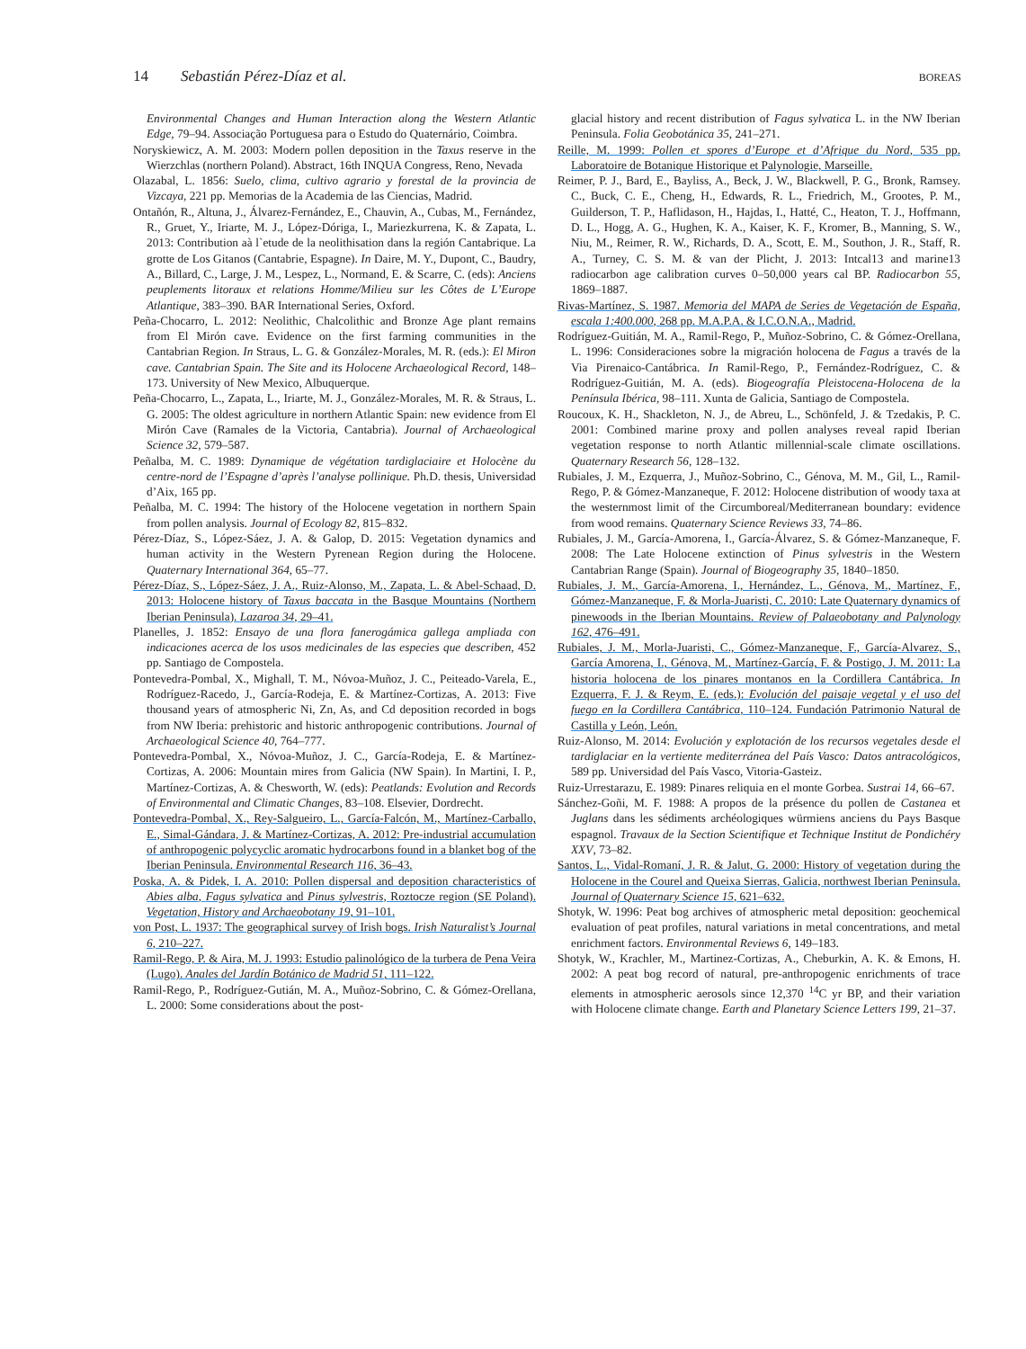14 Sebastián Pérez-Díaz et al. BOREAS
Environmental Changes and Human Interaction along the Western Atlantic Edge, 79–94. Associação Portuguesa para o Estudo do Quaternário, Coimbra.
Noryskiewicz, A. M. 2003: Modern pollen deposition in the Taxus reserve in the Wierzchlas (northern Poland). Abstract, 16th INQUA Congress, Reno, Nevada
Olazabal, L. 1856: Suelo, clima, cultivo agrario y forestal de la provincia de Vizcaya, 221 pp. Memorias de la Academia de las Ciencias, Madrid.
Ontañón, R., Altuna, J., Álvarez-Fernández, E., Chauvin, A., Cubas, M., Fernández, R., Gruet, Y., Iriarte, M. J., López-Dóriga, I., Mariezkurrena, K. & Zapata, L. 2013: Contribution aà l`etude de la neolithisation dans la región Cantabrique. La grotte de Los Gitanos (Cantabrie, Espagne). In Daire, M. Y., Dupont, C., Baudry, A., Billard, C., Large, J. M., Lespez, L., Normand, E. & Scarre, C. (eds): Anciens peuplements litoraux et relations Homme/Milieu sur les Côtes de L’Europe Atlantique, 383–390. BAR International Series, Oxford.
Peña-Chocarro, L. 2012: Neolithic, Chalcolithic and Bronze Age plant remains from El Mirón cave. Evidence on the first farming communities in the Cantabrian Region. In Straus, L. G. & González-Morales, M. R. (eds.): El Miron cave. Cantabrian Spain. The Site and its Holocene Archaeological Record, 148–173. University of New Mexico, Albuquerque.
Peña-Chocarro, L., Zapata, L., Iriarte, M. J., González-Morales, M. R. & Straus, L. G. 2005: The oldest agriculture in northern Atlantic Spain: new evidence from El Mirón Cave (Ramales de la Victoria, Cantabria). Journal of Archaeological Science 32, 579–587.
Peñalba, M. C. 1989: Dynamique de végétation tardiglaciaire et Holocène du centre-nord de l’Espagne d’après l’analyse pollinique. Ph.D. thesis, Universidad d’Aix, 165 pp.
Peñalba, M. C. 1994: The history of the Holocene vegetation in northern Spain from pollen analysis. Journal of Ecology 82, 815–832.
Pérez-Díaz, S., López-Sáez, J. A. & Galop, D. 2015: Vegetation dynamics and human activity in the Western Pyrenean Region during the Holocene. Quaternary International 364, 65–77.
Pérez-Díaz, S., López-Sáez, J. A., Ruiz-Alonso, M., Zapata, L. & Abel-Schaad, D. 2013: Holocene history of Taxus baccata in the Basque Mountains (Northern Iberian Peninsula). Lazaroa 34, 29–41.
Planelles, J. 1852: Ensayo de una flora fanerogámica gallega ampliada con indicaciones acerca de los usos medicinales de las especies que describen, 452 pp. Santiago de Compostela.
Pontevedra-Pombal, X., Mighall, T. M., Nóvoa-Muñoz, J. C., Peiteado-Varela, E., Rodríguez-Racedo, J., García-Rodeja, E. & Martínez-Cortizas, A. 2013: Five thousand years of atmospheric Ni, Zn, As, and Cd deposition recorded in bogs from NW Iberia: prehistoric and historic anthropogenic contributions. Journal of Archaeological Science 40, 764–777.
Pontevedra-Pombal, X., Nóvoa-Muñoz, J. C., García-Rodeja, E. & Martínez-Cortizas, A. 2006: Mountain mires from Galicia (NW Spain). In Martini, I. P., Martínez-Cortizas, A. & Chesworth, W. (eds): Peatlands: Evolution and Records of Environmental and Climatic Changes, 83–108. Elsevier, Dordrecht.
Pontevedra-Pombal, X., Rey-Salgueiro, L., García-Falcón, M., Martínez-Carballo, E., Simal-Gándara, J. & Martínez-Cortizas, A. 2012: Pre-industrial accumulation of anthropogenic polycyclic aromatic hydrocarbons found in a blanket bog of the Iberian Peninsula. Environmental Research 116, 36–43.
Poska, A. & Pidek, I. A. 2010: Pollen dispersal and deposition characteristics of Abies alba, Fagus sylvatica and Pinus sylvestris, Roztocze region (SE Poland). Vegetation, History and Archaeobotany 19, 91–101.
von Post, L. 1937: The geographical survey of Irish bogs. Irish Naturalist’s Journal 6, 210–227.
Ramil-Rego, P. & Aira, M. J. 1993: Estudio palinológico de la turbera de Pena Veira (Lugo). Anales del Jardín Botánico de Madrid 51, 111–122.
Ramil-Rego, P., Rodríguez-Gutián, M. A., Muñoz-Sobrino, C. & Gómez-Orellana, L. 2000: Some considerations about the post-
glacial history and recent distribution of Fagus sylvatica L. in the NW Iberian Peninsula. Folia Geobotánica 35, 241–271.
Reille, M. 1999: Pollen et spores d’Europe et d’Afrique du Nord, 535 pp. Laboratoire de Botanique Historique et Palynologie, Marseille.
Reimer, P. J., Bard, E., Bayliss, A., Beck, J. W., Blackwell, P. G., Bronk, Ramsey. C., Buck, C. E., Cheng, H., Edwards, R. L., Friedrich, M., Grootes, P. M., Guilderson, T. P., Haflidason, H., Hajdas, I., Hatté, C., Heaton, T. J., Hoffmann, D. L., Hogg, A. G., Hughen, K. A., Kaiser, K. F., Kromer, B., Manning, S. W., Niu, M., Reimer, R. W., Richards, D. A., Scott, E. M., Southon, J. R., Staff, R. A., Turney, C. S. M. & van der Plicht, J. 2013: Intcal13 and marine13 radiocarbon age calibration curves 0–50,000 years cal BP. Radiocarbon 55, 1869–1887.
Rivas-Martínez, S. 1987. Memoria del MAPA de Series de Vegetación de España, escala 1:400.000, 268 pp. M.A.P.A. & I.C.O.N.A., Madrid.
Rodríguez-Guitián, M. A., Ramil-Rego, P., Muñoz-Sobrino, C. & Gómez-Orellana, L. 1996: Consideraciones sobre la migración holocena de Fagus a través de la Via Pirenaico-Cantábrica. In Ramil-Rego, P., Fernández-Rodríguez, C. & Rodríguez-Guitián, M. A. (eds). Biogeografía Pleistocena-Holocena de la Península Ibérica, 98–111. Xunta de Galicia, Santiago de Compostela.
Roucoux, K. H., Shackleton, N. J., de Abreu, L., Schönfeld, J. & Tzedakis, P. C. 2001: Combined marine proxy and pollen analyses reveal rapid Iberian vegetation response to north Atlantic millennial-scale climate oscillations. Quaternary Research 56, 128–132.
Rubiales, J. M., Ezquerra, J., Muñoz-Sobrino, C., Génova, M. M., Gil, L., Ramil-Rego, P. & Gómez-Manzaneque, F. 2012: Holocene distribution of woody taxa at the westernmost limit of the Circumboreal/Mediterranean boundary: evidence from wood remains. Quaternary Science Reviews 33, 74–86.
Rubiales, J. M., García-Amorena, I., García-Álvarez, S. & Gómez-Manzaneque, F. 2008: The Late Holocene extinction of Pinus sylvestris in the Western Cantabrian Range (Spain). Journal of Biogeography 35, 1840–1850.
Rubiales, J. M., García-Amorena, I., Hernández, L., Génova, M., Martínez, F., Gómez-Manzaneque, F. & Morla-Juaristi, C. 2010: Late Quaternary dynamics of pinewoods in the Iberian Mountains. Review of Palaeobotany and Palynology 162, 476–491.
Rubiales, J. M., Morla-Juaristi, C., Gómez-Manzaneque, F., García-Alvarez, S., García Amorena, I., Génova, M., Martínez-García, F. & Postigo, J. M. 2011: La historia holocena de los pinares montanos en la Cordillera Cantábrica. In Ezquerra, F. J. & Reym, E. (eds.): Evolución del paisaje vegetal y el uso del fuego en la Cordillera Cantábrica, 110–124. Fundación Patrimonio Natural de Castilla y León, León.
Ruiz-Alonso, M. 2014: Evolución y explotación de los recursos vegetales desde el tardiglaciar en la vertiente mediterránea del País Vasco: Datos antracológicos, 589 pp. Universidad del País Vasco, Vitoria-Gasteiz.
Ruiz-Urrestarazu, E. 1989: Pinares reliquia en el monte Gorbea. Sustrai 14, 66–67.
Sánchez-Goñi, M. F. 1988: A propos de la présence du pollen de Castanea et Juglans dans les sédiments archéologiques würmiens anciens du Pays Basque espagnol. Travaux de la Section Scientifique et Technique Institut de Pondichéry XXV, 73–82.
Santos, L., Vidal-Romaní, J. R. & Jalut, G. 2000: History of vegetation during the Holocene in the Courel and Queixa Sierras, Galicia, northwest Iberian Peninsula. Journal of Quaternary Science 15, 621–632.
Shotyk, W. 1996: Peat bog archives of atmospheric metal deposition: geochemical evaluation of peat profiles, natural variations in metal concentrations, and metal enrichment factors. Environmental Reviews 6, 149–183.
Shotyk, W., Krachler, M., Martinez-Cortizas, A., Cheburkin, A. K. & Emons, H. 2002: A peat bog record of natural, pre-anthropogenic enrichments of trace elements in atmospheric aerosols since 12,370 <sup>14</sup>C yr BP, and their variation with Holocene climate change. Earth and Planetary Science Letters 199, 21–37.